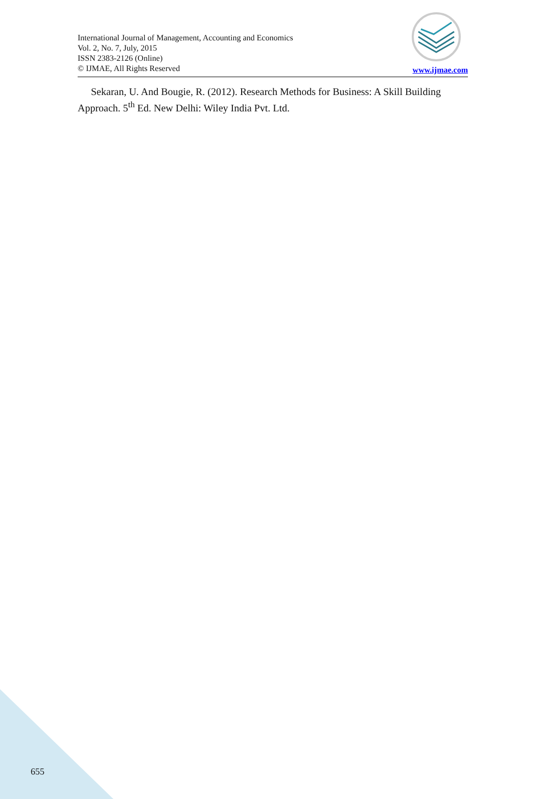International Journal of Management, Accounting and Economics
Vol. 2, No. 7, July, 2015
ISSN 2383-2126 (Online)
© IJMAE, All Rights Reserved
www.ijmae.com
Sekaran, U. And Bougie, R. (2012). Research Methods for Business: A Skill Building Approach. 5<sup>th</sup> Ed. New Delhi: Wiley India Pvt. Ltd.
655